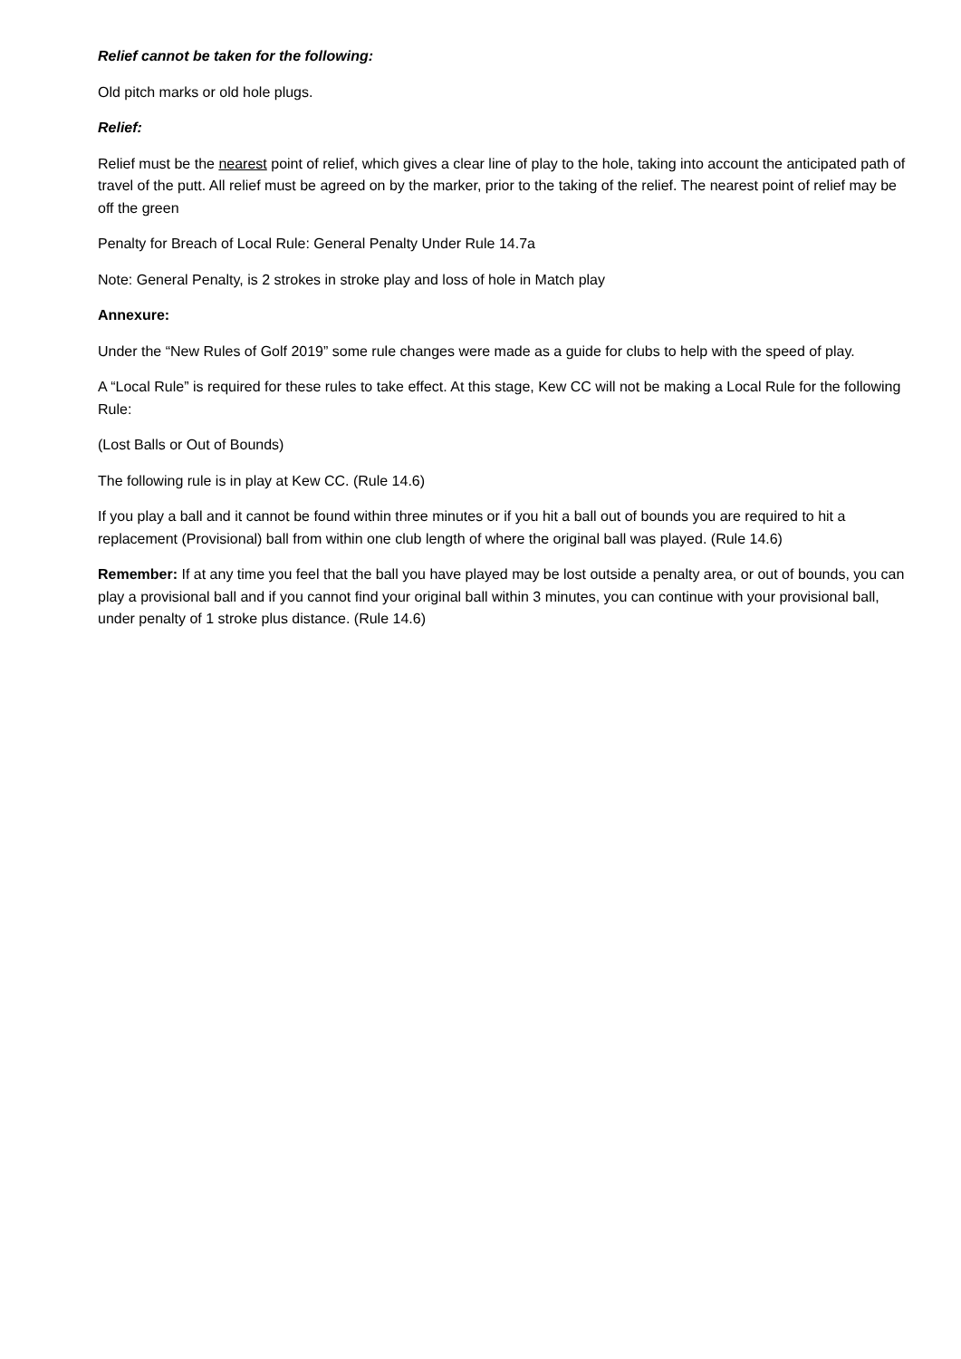Relief cannot be taken for the following:
Old pitch marks or old hole plugs.
Relief:
Relief must be the nearest point of relief, which gives a clear line of play to the hole, taking into account the anticipated path of travel of the putt. All relief must be agreed on by the marker, prior to the taking of the relief. The nearest point of relief may be off the green
Penalty for Breach of Local Rule: General Penalty Under Rule 14.7a
Note: General Penalty, is 2 strokes in stroke play and loss of hole in Match play
Annexure:
Under the “New Rules of Golf 2019” some rule changes were made as a guide for clubs to help with the speed of play.
A “Local Rule” is required for these rules to take effect. At this stage, Kew CC will not be making a Local Rule for the following Rule:
(Lost Balls or Out of Bounds)
The following rule is in play at Kew CC. (Rule 14.6)
If you play a ball and it cannot be found within three minutes or if you hit a ball out of bounds you are required to hit a replacement (Provisional) ball from within one club length of where the original ball was played. (Rule 14.6)
Remember: If at any time you feel that the ball you have played may be lost outside a penalty area, or out of bounds, you can play a provisional ball and if you cannot find your original ball within 3 minutes, you can continue with your provisional ball, under penalty of 1 stroke plus distance. (Rule 14.6)